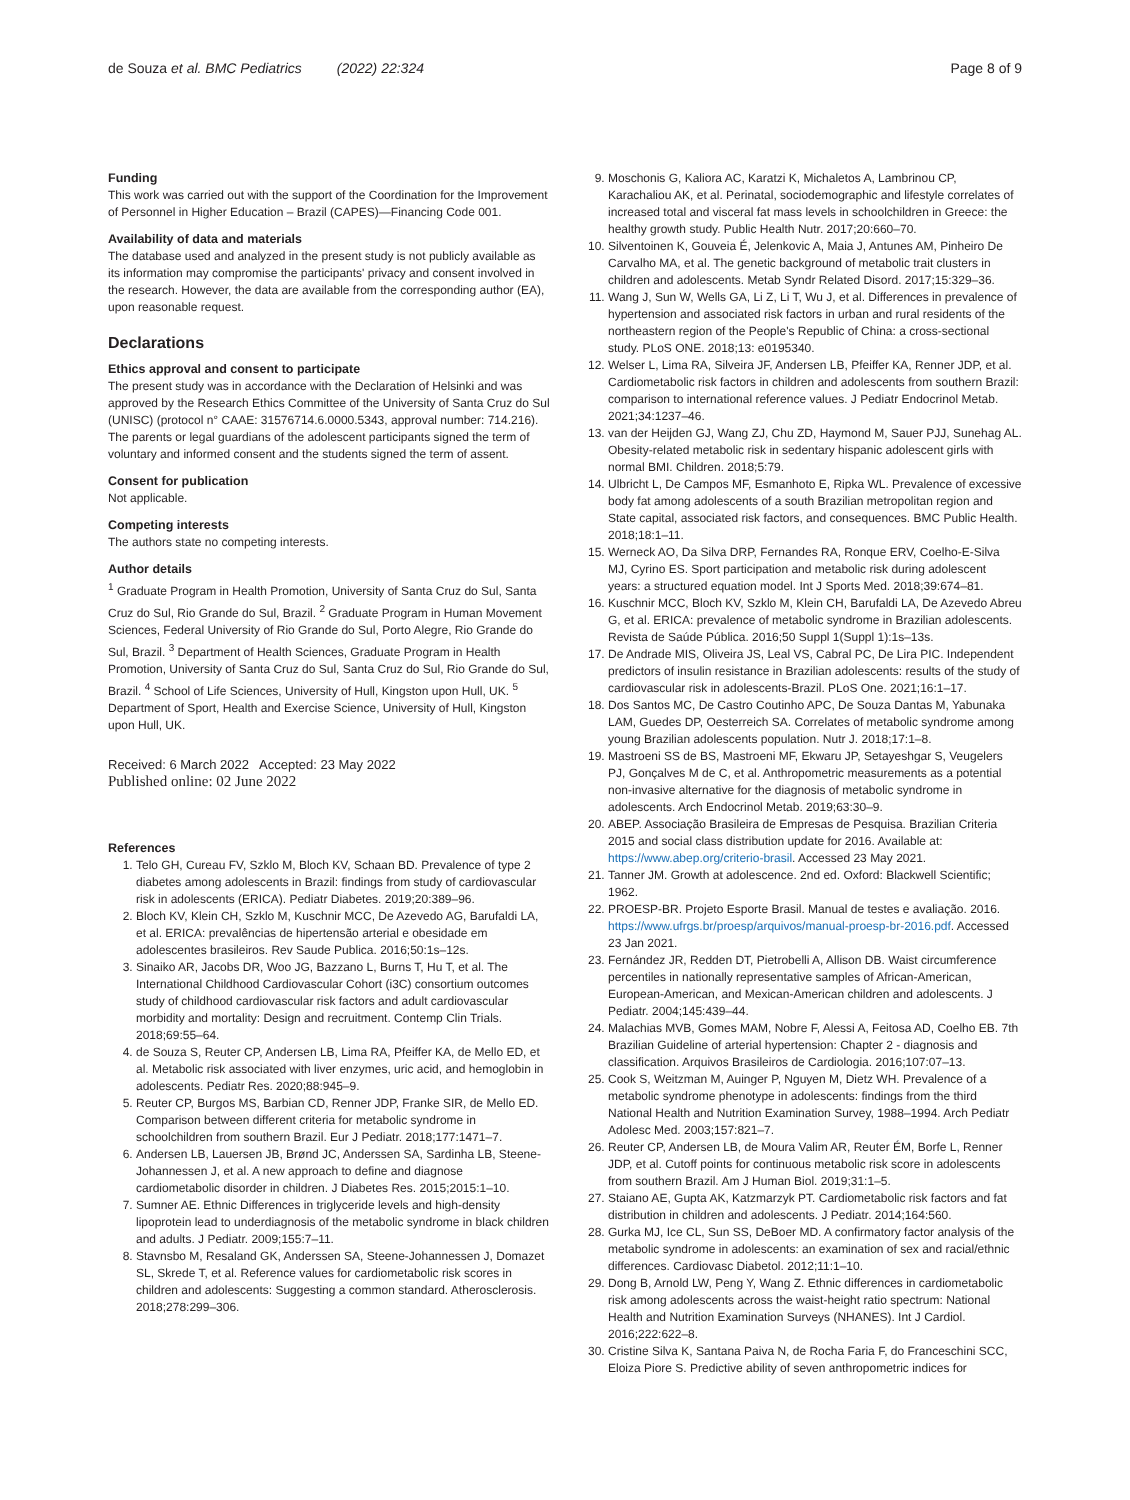de Souza et al. BMC Pediatrics (2022) 22:324
Page 8 of 9
Funding
This work was carried out with the support of the Coordination for the Improvement of Personnel in Higher Education – Brazil (CAPES)—Financing Code 001.
Availability of data and materials
The database used and analyzed in the present study is not publicly available as its information may compromise the participants' privacy and consent involved in the research. However, the data are available from the corresponding author (EA), upon reasonable request.
Declarations
Ethics approval and consent to participate
The present study was in accordance with the Declaration of Helsinki and was approved by the Research Ethics Committee of the University of Santa Cruz do Sul (UNISC) (protocol n° CAAE: 31576714.6.0000.5343, approval number: 714.216). The parents or legal guardians of the adolescent participants signed the term of voluntary and informed consent and the students signed the term of assent.
Consent for publication
Not applicable.
Competing interests
The authors state no competing interests.
Author details
<sup>1</sup> Graduate Program in Health Promotion, University of Santa Cruz do Sul, Santa Cruz do Sul, Rio Grande do Sul, Brazil. <sup>2</sup> Graduate Program in Human Movement Sciences, Federal University of Rio Grande do Sul, Porto Alegre, Rio Grande do Sul, Brazil. <sup>3</sup> Department of Health Sciences, Graduate Program in Health Promotion, University of Santa Cruz do Sul, Santa Cruz do Sul, Rio Grande do Sul, Brazil. <sup>4</sup> School of Life Sciences, University of Hull, Kingston upon Hull, UK. <sup>5</sup> Department of Sport, Health and Exercise Science, University of Hull, Kingston upon Hull, UK.
Received: 6 March 2022 Accepted: 23 May 2022
Published online: 02 June 2022
References
1. Telo GH, Cureau FV, Szklo M, Bloch KV, Schaan BD. Prevalence of type 2 diabetes among adolescents in Brazil: findings from study of cardiovascular risk in adolescents (ERICA). Pediatr Diabetes. 2019;20:389–96.
2. Bloch KV, Klein CH, Szklo M, Kuschnir MCC, De Azevedo AG, Barufaldi LA, et al. ERICA: prevalências de hipertensão arterial e obesidade em adolescentes brasileiros. Rev Saude Publica. 2016;50:1s–12s.
3. Sinaiko AR, Jacobs DR, Woo JG, Bazzano L, Burns T, Hu T, et al. The International Childhood Cardiovascular Cohort (i3C) consortium outcomes study of childhood cardiovascular risk factors and adult cardiovascular morbidity and mortality: Design and recruitment. Contemp Clin Trials. 2018;69:55–64.
4. de Souza S, Reuter CP, Andersen LB, Lima RA, Pfeiffer KA, de Mello ED, et al. Metabolic risk associated with liver enzymes, uric acid, and hemoglobin in adolescents. Pediatr Res. 2020;88:945–9.
5. Reuter CP, Burgos MS, Barbian CD, Renner JDP, Franke SIR, de Mello ED. Comparison between different criteria for metabolic syndrome in schoolchildren from southern Brazil. Eur J Pediatr. 2018;177:1471–7.
6. Andersen LB, Lauersen JB, Brønd JC, Anderssen SA, Sardinha LB, Steene-Johannessen J, et al. A new approach to define and diagnose cardiometabolic disorder in children. J Diabetes Res. 2015;2015:1–10.
7. Sumner AE. Ethnic Differences in triglyceride levels and high-density lipoprotein lead to underdiagnosis of the metabolic syndrome in black children and adults. J Pediatr. 2009;155:7–11.
8. Stavnsbo M, Resaland GK, Anderssen SA, Steene-Johannessen J, Domazet SL, Skrede T, et al. Reference values for cardiometabolic risk scores in children and adolescents: Suggesting a common standard. Atherosclerosis. 2018;278:299–306.
9. Moschonis G, Kaliora AC, Karatzi K, Michaletos A, Lambrinou CP, Karachaliou AK, et al. Perinatal, sociodemographic and lifestyle correlates of increased total and visceral fat mass levels in schoolchildren in Greece: the healthy growth study. Public Health Nutr. 2017;20:660–70.
10. Silventoinen K, Gouveia É, Jelenkovic A, Maia J, Antunes AM, Pinheiro De Carvalho MA, et al. The genetic background of metabolic trait clusters in children and adolescents. Metab Syndr Related Disord. 2017;15:329–36.
11. Wang J, Sun W, Wells GA, Li Z, Li T, Wu J, et al. Differences in prevalence of hypertension and associated risk factors in urban and rural residents of the northeastern region of the People's Republic of China: a cross-sectional study. PLoS ONE. 2018;13: e0195340.
12. Welser L, Lima RA, Silveira JF, Andersen LB, Pfeiffer KA, Renner JDP, et al. Cardiometabolic risk factors in children and adolescents from southern Brazil: comparison to international reference values. J Pediatr Endocrinol Metab. 2021;34:1237–46.
13. van der Heijden GJ, Wang ZJ, Chu ZD, Haymond M, Sauer PJJ, Sunehag AL. Obesity-related metabolic risk in sedentary hispanic adolescent girls with normal BMI. Children. 2018;5:79.
14. Ulbricht L, De Campos MF, Esmanhoto E, Ripka WL. Prevalence of excessive body fat among adolescents of a south Brazilian metropolitan region and State capital, associated risk factors, and consequences. BMC Public Health. 2018;18:1–11.
15. Werneck AO, Da Silva DRP, Fernandes RA, Ronque ERV, Coelho-E-Silva MJ, Cyrino ES. Sport participation and metabolic risk during adolescent years: a structured equation model. Int J Sports Med. 2018;39:674–81.
16. Kuschnir MCC, Bloch KV, Szklo M, Klein CH, Barufaldi LA, De Azevedo Abreu G, et al. ERICA: prevalence of metabolic syndrome in Brazilian adolescents. Revista de Saúde Pública. 2016;50 Suppl 1(Suppl 1):1s–13s.
17. De Andrade MIS, Oliveira JS, Leal VS, Cabral PC, De Lira PIC. Independent predictors of insulin resistance in Brazilian adolescents: results of the study of cardiovascular risk in adolescents-Brazil. PLoS One. 2021;16:1–17.
18. Dos Santos MC, De Castro Coutinho APC, De Souza Dantas M, Yabunaka LAM, Guedes DP, Oesterreich SA. Correlates of metabolic syndrome among young Brazilian adolescents population. Nutr J. 2018;17:1–8.
19. Mastroeni SS de BS, Mastroeni MF, Ekwaru JP, Setayeshgar S, Veugelers PJ, Gonçalves M de C, et al. Anthropometric measurements as a potential non-invasive alternative for the diagnosis of metabolic syndrome in adolescents. Arch Endocrinol Metab. 2019;63:30–9.
20. ABEP. Associação Brasileira de Empresas de Pesquisa. Brazilian Criteria 2015 and social class distribution update for 2016. Available at: https://www.abep.org/criterio-brasil. Accessed 23 May 2021.
21. Tanner JM. Growth at adolescence. 2nd ed. Oxford: Blackwell Scientific; 1962.
22. PROESP-BR. Projeto Esporte Brasil. Manual de testes e avaliação. 2016. https://www.ufrgs.br/proesp/arquivos/manual-proesp-br-2016.pdf. Accessed 23 Jan 2021.
23. Fernández JR, Redden DT, Pietrobelli A, Allison DB. Waist circumference percentiles in nationally representative samples of African-American, European-American, and Mexican-American children and adolescents. J Pediatr. 2004;145:439–44.
24. Malachias MVB, Gomes MAM, Nobre F, Alessi A, Feitosa AD, Coelho EB. 7th Brazilian Guideline of arterial hypertension: Chapter 2 - diagnosis and classification. Arquivos Brasileiros de Cardiologia. 2016;107:07–13.
25. Cook S, Weitzman M, Auinger P, Nguyen M, Dietz WH. Prevalence of a metabolic syndrome phenotype in adolescents: findings from the third National Health and Nutrition Examination Survey, 1988–1994. Arch Pediatr Adolesc Med. 2003;157:821–7.
26. Reuter CP, Andersen LB, de Moura Valim AR, Reuter ÉM, Borfe L, Renner JDP, et al. Cutoff points for continuous metabolic risk score in adolescents from southern Brazil. Am J Human Biol. 2019;31:1–5.
27. Staiano AE, Gupta AK, Katzmarzyk PT. Cardiometabolic risk factors and fat distribution in children and adolescents. J Pediatr. 2014;164:560.
28. Gurka MJ, Ice CL, Sun SS, DeBoer MD. A confirmatory factor analysis of the metabolic syndrome in adolescents: an examination of sex and racial/ethnic differences. Cardiovasc Diabetol. 2012;11:1–10.
29. Dong B, Arnold LW, Peng Y, Wang Z. Ethnic differences in cardiometabolic risk among adolescents across the waist-height ratio spectrum: National Health and Nutrition Examination Surveys (NHANES). Int J Cardiol. 2016;222:622–8.
30. Cristine Silva K, Santana Paiva N, de Rocha Faria F, do Franceschini SCC, Eloiza Piore S. Predictive ability of seven anthropometric indices for